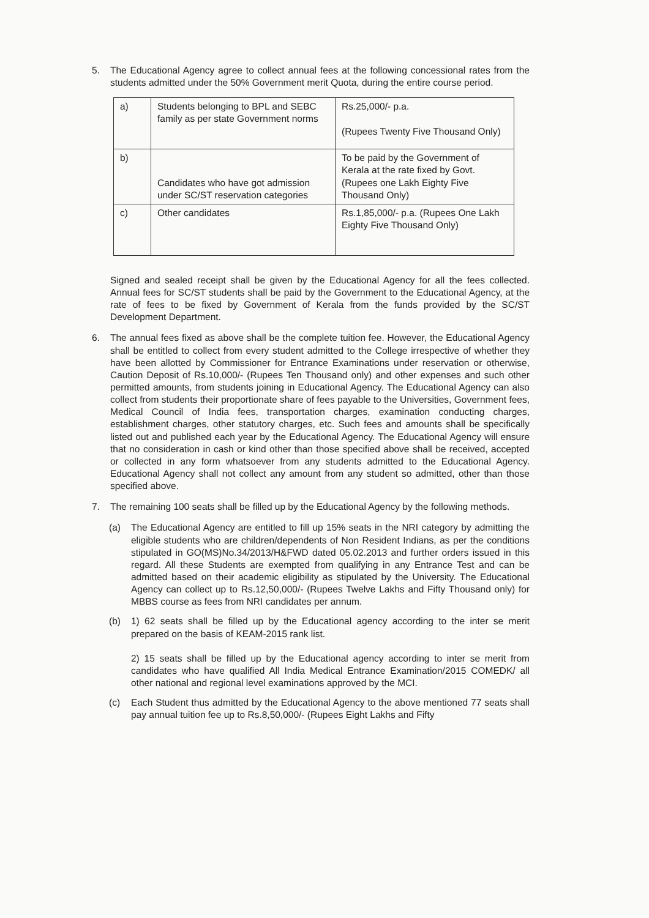5. The Educational Agency agree to collect annual fees at the following concessional rates from the students admitted under the 50% Government merit Quota, during the entire course period.
| a) | Students belonging to BPL and SEBC family as per state Government norms | Rs.25,000/- p.a. (Rupees Twenty Five Thousand Only) |
| b) | Candidates who have got admission under SC/ST reservation categories | To be paid by the Government of Kerala at the rate fixed by Govt.(Rupees one Lakh Eighty Five Thousand Only) |
| c) | Other candidates | Rs.1,85,000/- p.a. (Rupees One Lakh Eighty Five Thousand Only) |
Signed and sealed receipt shall be given by the Educational Agency for all the fees collected. Annual fees for SC/ST students shall be paid by the Government to the Educational Agency, at the rate of fees to be fixed by Government of Kerala from the funds provided by the SC/ST Development Department.
6. The annual fees fixed as above shall be the complete tuition fee. However, the Educational Agency shall be entitled to collect from every student admitted to the College irrespective of whether they have been allotted by Commissioner for Entrance Examinations under reservation or otherwise, Caution Deposit of Rs.10,000/- (Rupees Ten Thousand only) and other expenses and such other permitted amounts, from students joining in Educational Agency. The Educational Agency can also collect from students their proportionate share of fees payable to the Universities, Government fees, Medical Council of India fees, transportation charges, examination conducting charges, establishment charges, other statutory charges, etc. Such fees and amounts shall be specifically listed out and published each year by the Educational Agency. The Educational Agency will ensure that no consideration in cash or kind other than those specified above shall be received, accepted or collected in any form whatsoever from any students admitted to the Educational Agency. Educational Agency shall not collect any amount from any student so admitted, other than those specified above.
7. The remaining 100 seats shall be filled up by the Educational Agency by the following methods.
(a) The Educational Agency are entitled to fill up 15% seats in the NRI category by admitting the eligible students who are children/dependents of Non Resident Indians, as per the conditions stipulated in GO(MS)No.34/2013/H&FWD dated 05.02.2013 and further orders issued in this regard. All these Students are exempted from qualifying in any Entrance Test and can be admitted based on their academic eligibility as stipulated by the University. The Educational Agency can collect up to Rs.12,50,000/- (Rupees Twelve Lakhs and Fifty Thousand only) for MBBS course as fees from NRI candidates per annum.
(b) 1) 62 seats shall be filled up by the Educational agency according to the inter se merit prepared on the basis of KEAM-2015 rank list.
2) 15 seats shall be filled up by the Educational agency according to inter se merit from candidates who have qualified All India Medical Entrance Examination/2015 COMEDK/ all other national and regional level examinations approved by the MCI.
(c) Each Student thus admitted by the Educational Agency to the above mentioned 77 seats shall pay annual tuition fee up to Rs.8,50,000/- (Rupees Eight Lakhs and Fifty